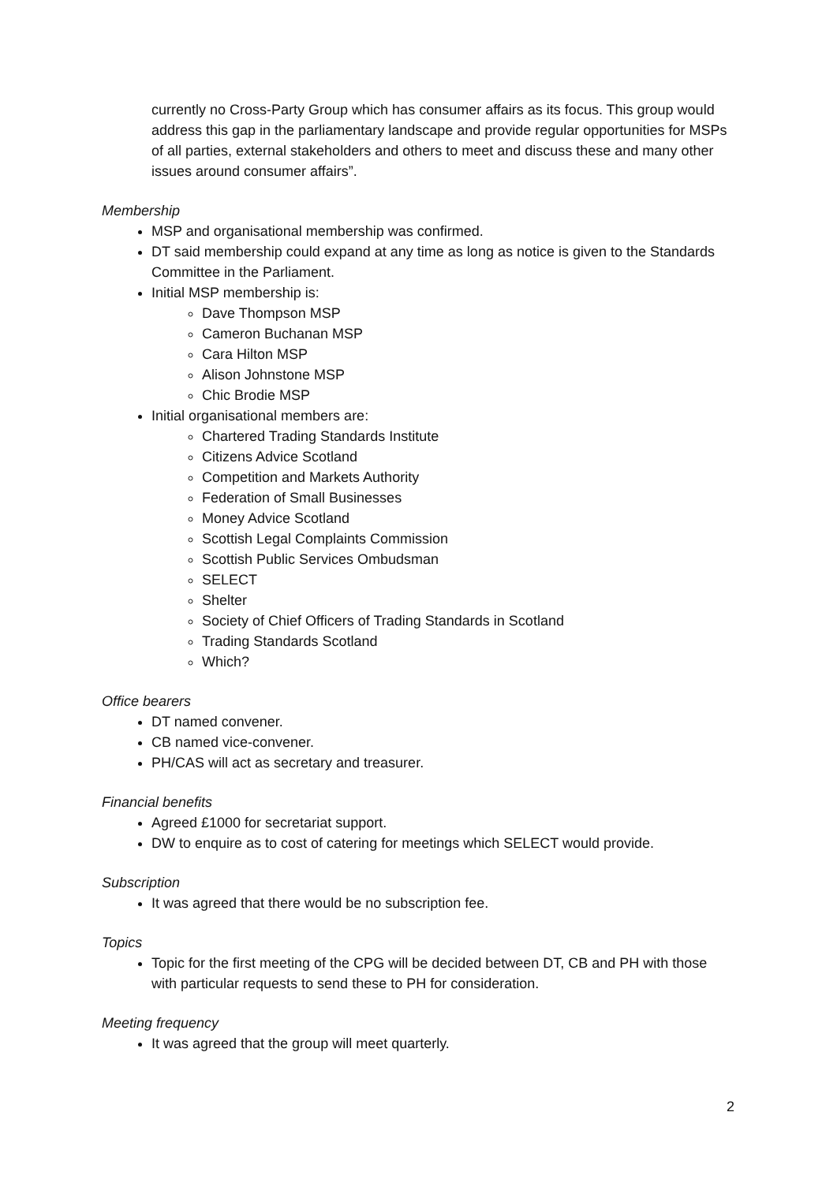currently no Cross-Party Group which has consumer affairs as its focus. This group would address this gap in the parliamentary landscape and provide regular opportunities for MSPs of all parties, external stakeholders and others to meet and discuss these and many other issues around consumer affairs”.
Membership
MSP and organisational membership was confirmed.
DT said membership could expand at any time as long as notice is given to the Standards Committee in the Parliament.
Initial MSP membership is:
Dave Thompson MSP
Cameron Buchanan MSP
Cara Hilton MSP
Alison Johnstone MSP
Chic Brodie MSP
Initial organisational members are:
Chartered Trading Standards Institute
Citizens Advice Scotland
Competition and Markets Authority
Federation of Small Businesses
Money Advice Scotland
Scottish Legal Complaints Commission
Scottish Public Services Ombudsman
SELECT
Shelter
Society of Chief Officers of Trading Standards in Scotland
Trading Standards Scotland
Which?
Office bearers
DT named convener.
CB named vice-convener.
PH/CAS will act as secretary and treasurer.
Financial benefits
Agreed £1000 for secretariat support.
DW to enquire as to cost of catering for meetings which SELECT would provide.
Subscription
It was agreed that there would be no subscription fee.
Topics
Topic for the first meeting of the CPG will be decided between DT, CB and PH with those with particular requests to send these to PH for consideration.
Meeting frequency
It was agreed that the group will meet quarterly.
2